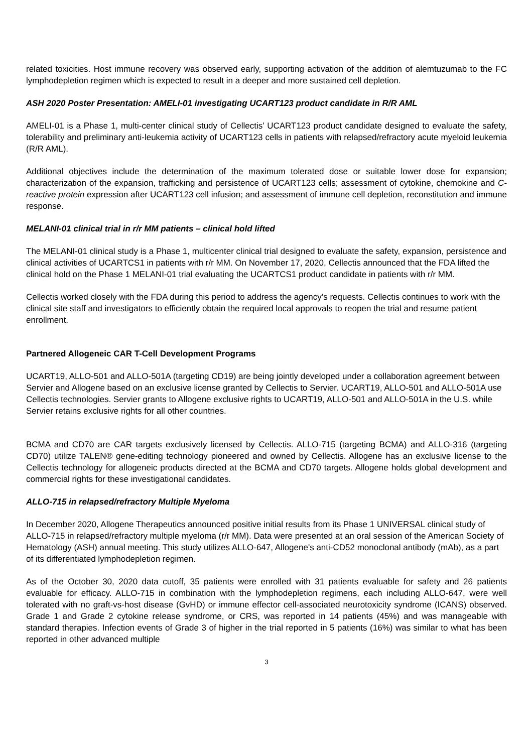related toxicities. Host immune recovery was observed early, supporting activation of the addition of alemtuzumab to the FC lymphodepletion regimen which is expected to result in a deeper and more sustained cell depletion.
ASH 2020 Poster Presentation: AMELI-01 investigating UCART123 product candidate in R/R AML
AMELI-01 is a Phase 1, multi-center clinical study of Cellectis’ UCART123 product candidate designed to evaluate the safety, tolerability and preliminary anti-leukemia activity of UCART123 cells in patients with relapsed/refractory acute myeloid leukemia (R/R AML).
Additional objectives include the determination of the maximum tolerated dose or suitable lower dose for expansion; characterization of the expansion, trafficking and persistence of UCART123 cells; assessment of cytokine, chemokine and C-reactive protein expression after UCART123 cell infusion; and assessment of immune cell depletion, reconstitution and immune response.
MELANI-01 clinical trial in r/r MM patients – clinical hold lifted
The MELANI-01 clinical study is a Phase 1, multicenter clinical trial designed to evaluate the safety, expansion, persistence and clinical activities of UCARTCS1 in patients with r/r MM. On November 17, 2020, Cellectis announced that the FDA lifted the clinical hold on the Phase 1 MELANI-01 trial evaluating the UCARTCS1 product candidate in patients with r/r MM.
Cellectis worked closely with the FDA during this period to address the agency’s requests. Cellectis continues to work with the clinical site staff and investigators to efficiently obtain the required local approvals to reopen the trial and resume patient enrollment.
Partnered Allogeneic CAR T-Cell Development Programs
UCART19, ALLO-501 and ALLO-501A (targeting CD19) are being jointly developed under a collaboration agreement between Servier and Allogene based on an exclusive license granted by Cellectis to Servier. UCART19, ALLO-501 and ALLO-501A use Cellectis technologies. Servier grants to Allogene exclusive rights to UCART19, ALLO-501 and ALLO-501A in the U.S. while Servier retains exclusive rights for all other countries.
BCMA and CD70 are CAR targets exclusively licensed by Cellectis. ALLO-715 (targeting BCMA) and ALLO-316 (targeting CD70) utilize TALEN® gene-editing technology pioneered and owned by Cellectis. Allogene has an exclusive license to the Cellectis technology for allogeneic products directed at the BCMA and CD70 targets. Allogene holds global development and commercial rights for these investigational candidates.
ALLO-715 in relapsed/refractory Multiple Myeloma
In December 2020, Allogene Therapeutics announced positive initial results from its Phase 1 UNIVERSAL clinical study of ALLO-715 in relapsed/refractory multiple myeloma (r/r MM). Data were presented at an oral session of the American Society of Hematology (ASH) annual meeting. This study utilizes ALLO-647, Allogene's anti-CD52 monoclonal antibody (mAb), as a part of its differentiated lymphodepletion regimen.
As of the October 30, 2020 data cutoff, 35 patients were enrolled with 31 patients evaluable for safety and 26 patients evaluable for efficacy. ALLO-715 in combination with the lymphodepletion regimens, each including ALLO-647, were well tolerated with no graft-vs-host disease (GvHD) or immune effector cell-associated neurotoxicity syndrome (ICANS) observed. Grade 1 and Grade 2 cytokine release syndrome, or CRS, was reported in 14 patients (45%) and was manageable with standard therapies. Infection events of Grade 3 of higher in the trial reported in 5 patients (16%) was similar to what has been reported in other advanced multiple
3